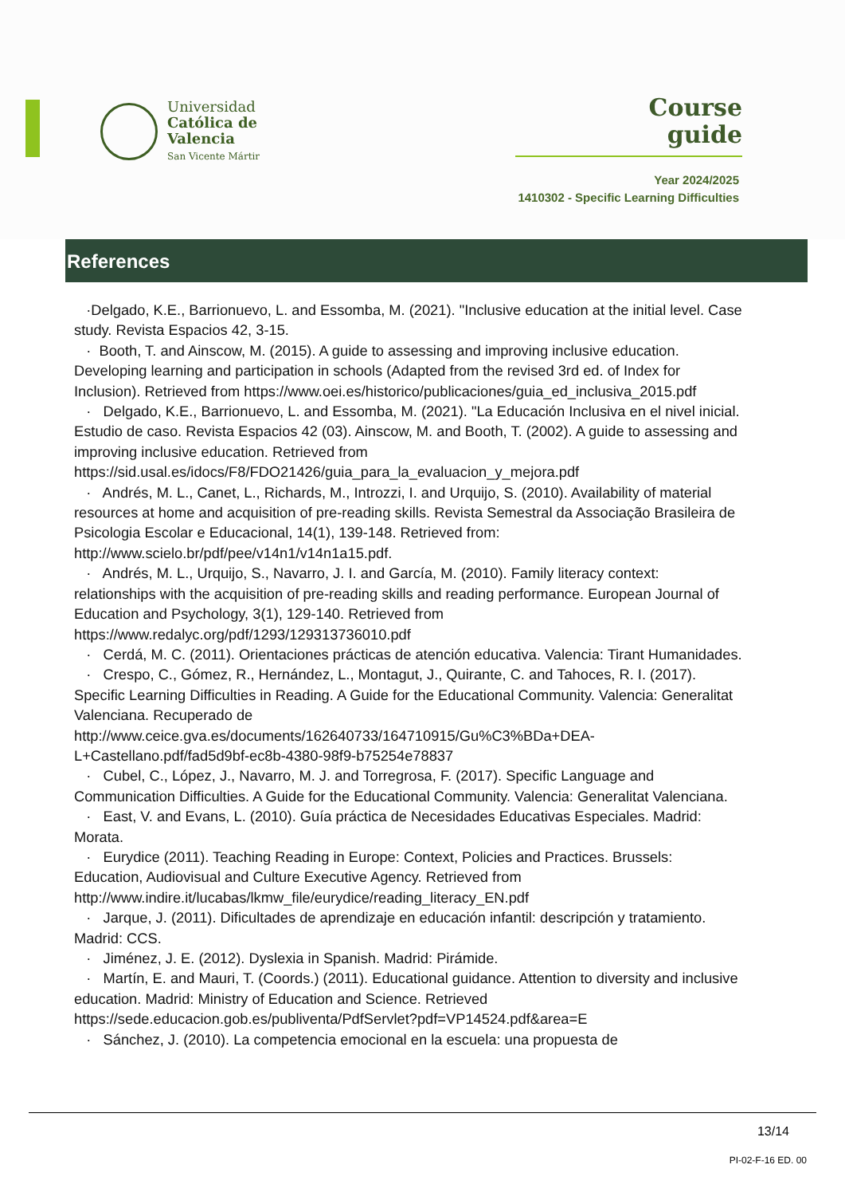Universidad
Católica de
Valencia
San Vicente Mártir
Course
guide
Year 2024/2025
1410302 - Specific Learning Difficulties
References
·Delgado, K.E., Barrionuevo, L. and Essomba, M. (2021). "Inclusive education at the initial level. Case study. Revista Espacios 42, 3-15.
· Booth, T. and Ainscow, M. (2015). A guide to assessing and improving inclusive education. Developing learning and participation in schools (Adapted from the revised 3rd ed. of Index for Inclusion). Retrieved from https://www.oei.es/historico/publicaciones/guia_ed_inclusiva_2015.pdf
· Delgado, K.E., Barrionuevo, L. and Essomba, M. (2021). "La Educación Inclusiva en el nivel inicial. Estudio de caso. Revista Espacios 42 (03). Ainscow, M. and Booth, T. (2002). A guide to assessing and improving inclusive education. Retrieved from https://sid.usal.es/idocs/F8/FDO21426/guia_para_la_evaluacion_y_mejora.pdf
· Andrés, M. L., Canet, L., Richards, M., Introzzi, I. and Urquijo, S. (2010). Availability of material resources at home and acquisition of pre-reading skills. Revista Semestral da Associação Brasileira de Psicologia Escolar e Educacional, 14(1), 139-148. Retrieved from: http://www.scielo.br/pdf/pee/v14n1/v14n1a15.pdf.
· Andrés, M. L., Urquijo, S., Navarro, J. I. and García, M. (2010). Family literacy context: relationships with the acquisition of pre-reading skills and reading performance. European Journal of Education and Psychology, 3(1), 129-140. Retrieved from https://www.redalyc.org/pdf/1293/129313736010.pdf
· Cerdá, M. C. (2011). Orientaciones prácticas de atención educativa. Valencia: Tirant Humanidades.
· Crespo, C., Gómez, R., Hernández, L., Montagut, J., Quirante, C. and Tahoces, R. I. (2017). Specific Learning Difficulties in Reading. A Guide for the Educational Community. Valencia: Generalitat Valenciana. Recuperado de http://www.ceice.gva.es/documents/162640733/164710915/Gu%C3%BDa+DEA-L+Castellano.pdf/fad5d9bf-ec8b-4380-98f9-b75254e78837
· Cubel, C., López, J., Navarro, M. J. and Torregrosa, F. (2017). Specific Language and Communication Difficulties. A Guide for the Educational Community. Valencia: Generalitat Valenciana.
· East, V. and Evans, L. (2010). Guía práctica de Necesidades Educativas Especiales. Madrid: Morata.
· Eurydice (2011). Teaching Reading in Europe: Context, Policies and Practices. Brussels: Education, Audiovisual and Culture Executive Agency. Retrieved from http://www.indire.it/lucabas/lkmw_file/eurydice/reading_literacy_EN.pdf
· Jarque, J. (2011). Dificultades de aprendizaje en educación infantil: descripción y tratamiento. Madrid: CCS.
· Jiménez, J. E. (2012). Dyslexia in Spanish. Madrid: Pirámide.
· Martín, E. and Mauri, T. (Coords.) (2011). Educational guidance. Attention to diversity and inclusive education. Madrid: Ministry of Education and Science. Retrieved https://sede.educacion.gob.es/publiventa/PdfServlet?pdf=VP14524.pdf&area=E
· Sánchez, J. (2010). La competencia emocional en la escuela: una propuesta de
13/14
PI-02-F-16 ED. 00